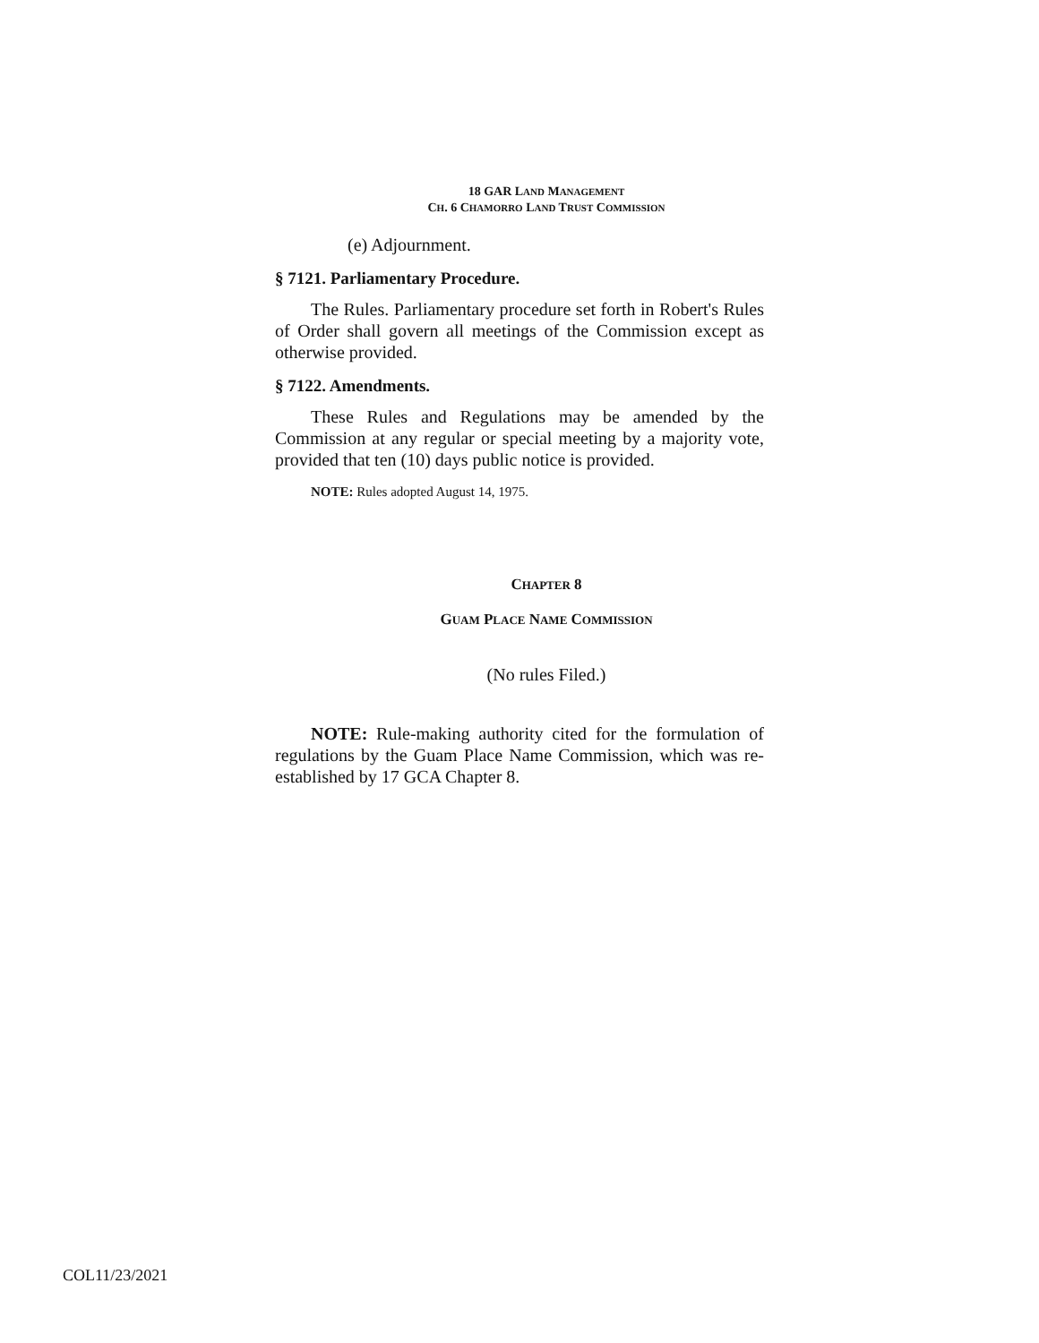18 GAR LAND MANAGEMENT
CH. 6 CHAMORRO LAND TRUST COMMISSION
(e) Adjournment.
§ 7121. Parliamentary Procedure.
The Rules. Parliamentary procedure set forth in Robert's Rules of Order shall govern all meetings of the Commission except as otherwise provided.
§ 7122. Amendments.
These Rules and Regulations may be amended by the Commission at any regular or special meeting by a majority vote, provided that ten (10) days public notice is provided.
NOTE: Rules adopted August 14, 1975.
CHAPTER 8
GUAM PLACE NAME COMMISSION
(No rules Filed.)
NOTE: Rule-making authority cited for the formulation of regulations by the Guam Place Name Commission, which was re-established by 17 GCA Chapter 8.
COL11/23/2021